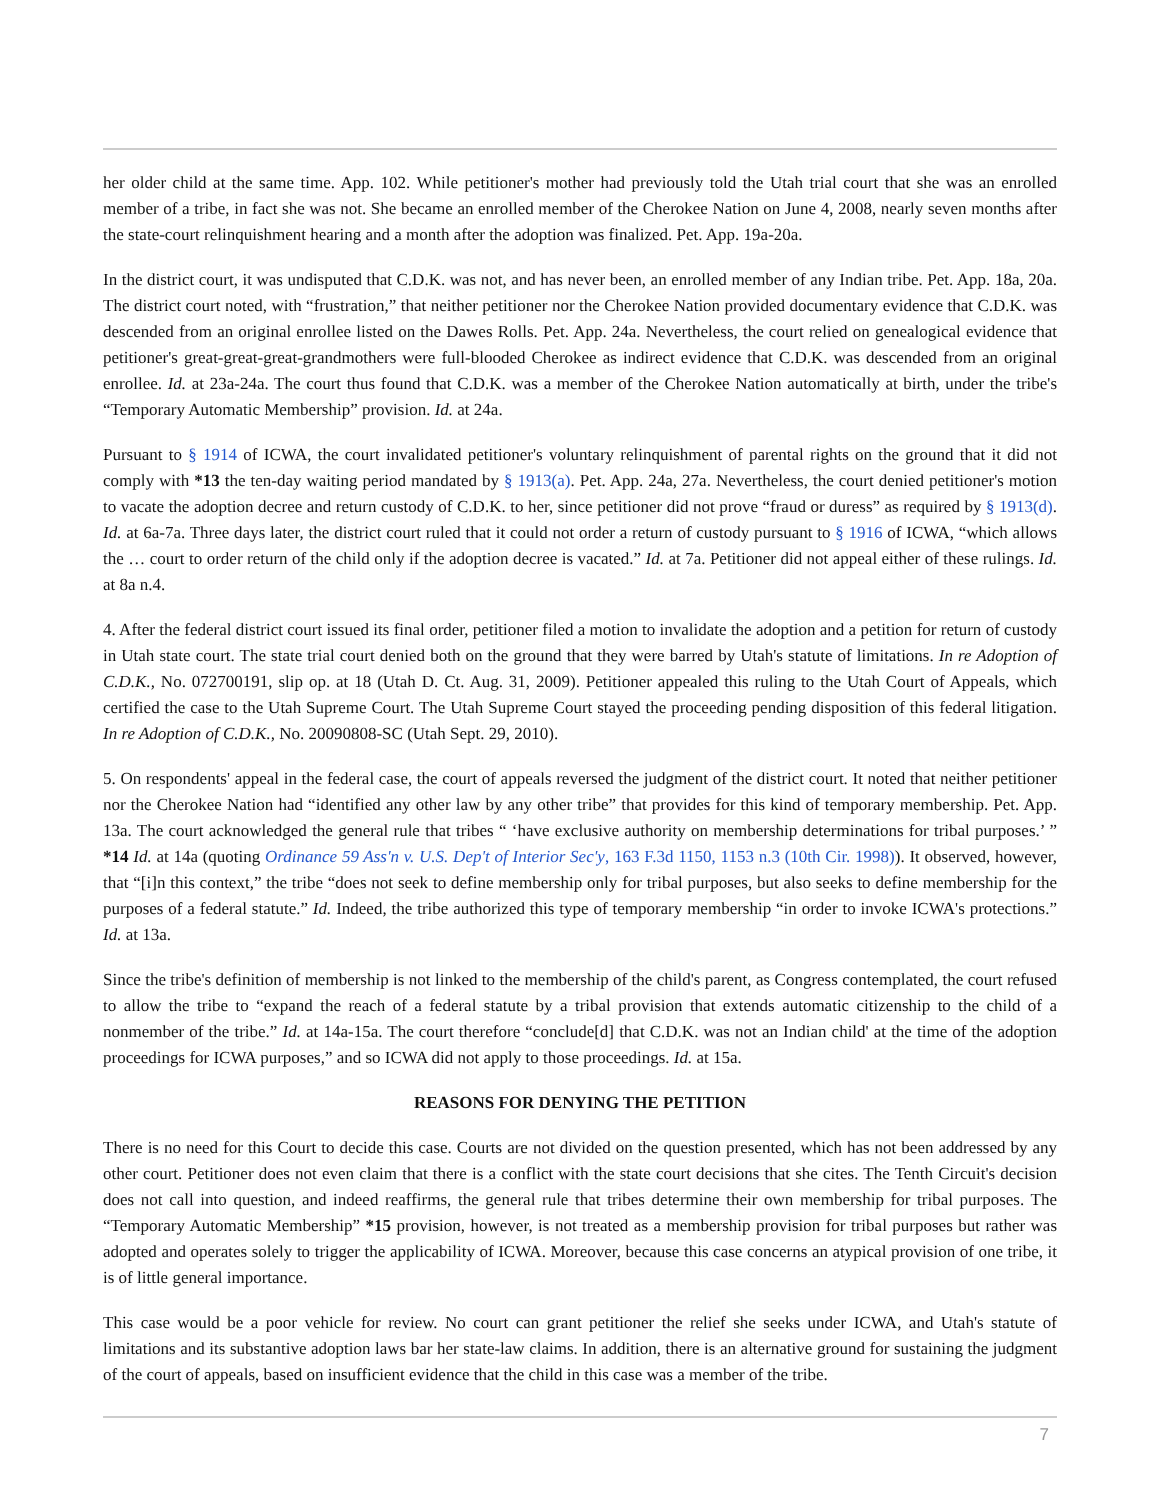her older child at the same time. App. 102. While petitioner's mother had previously told the Utah trial court that she was an enrolled member of a tribe, in fact she was not. She became an enrolled member of the Cherokee Nation on June 4, 2008, nearly seven months after the state-court relinquishment hearing and a month after the adoption was finalized. Pet. App. 19a-20a.
In the district court, it was undisputed that C.D.K. was not, and has never been, an enrolled member of any Indian tribe. Pet. App. 18a, 20a. The district court noted, with “frustration,” that neither petitioner nor the Cherokee Nation provided documentary evidence that C.D.K. was descended from an original enrollee listed on the Dawes Rolls. Pet. App. 24a. Nevertheless, the court relied on genealogical evidence that petitioner's great-great-great-grandmothers were full-blooded Cherokee as indirect evidence that C.D.K. was descended from an original enrollee. Id. at 23a-24a. The court thus found that C.D.K. was a member of the Cherokee Nation automatically at birth, under the tribe's “Temporary Automatic Membership” provision. Id. at 24a.
Pursuant to § 1914 of ICWA, the court invalidated petitioner's voluntary relinquishment of parental rights on the ground that it did not comply with *13 the ten-day waiting period mandated by § 1913(a). Pet. App. 24a, 27a. Nevertheless, the court denied petitioner's motion to vacate the adoption decree and return custody of C.D.K. to her, since petitioner did not prove “fraud or duress” as required by § 1913(d). Id. at 6a-7a. Three days later, the district court ruled that it could not order a return of custody pursuant to § 1916 of ICWA, “which allows the … court to order return of the child only if the adoption decree is vacated.” Id. at 7a. Petitioner did not appeal either of these rulings. Id. at 8a n.4.
4. After the federal district court issued its final order, petitioner filed a motion to invalidate the adoption and a petition for return of custody in Utah state court. The state trial court denied both on the ground that they were barred by Utah's statute of limitations. In re Adoption of C.D.K., No. 072700191, slip op. at 18 (Utah D. Ct. Aug. 31, 2009). Petitioner appealed this ruling to the Utah Court of Appeals, which certified the case to the Utah Supreme Court. The Utah Supreme Court stayed the proceeding pending disposition of this federal litigation. In re Adoption of C.D.K., No. 20090808-SC (Utah Sept. 29, 2010).
5. On respondents' appeal in the federal case, the court of appeals reversed the judgment of the district court. It noted that neither petitioner nor the Cherokee Nation had “identified any other law by any other tribe” that provides for this kind of temporary membership. Pet. App. 13a. The court acknowledged the general rule that tribes “ ‘have exclusive authority on membership determinations for tribal purposes.’ ” *14 Id. at 14a (quoting Ordinance 59 Ass'n v. U.S. Dep't of Interior Sec'y, 163 F.3d 1150, 1153 n.3 (10th Cir. 1998)). It observed, however, that “[i]n this context,” the tribe “does not seek to define membership only for tribal purposes, but also seeks to define membership for the purposes of a federal statute.” Id. Indeed, the tribe authorized this type of temporary membership “in order to invoke ICWA's protections.” Id. at 13a.
Since the tribe's definition of membership is not linked to the membership of the child's parent, as Congress contemplated, the court refused to allow the tribe to “expand the reach of a federal statute by a tribal provision that extends automatic citizenship to the child of a nonmember of the tribe.” Id. at 14a-15a. The court therefore “conclude[d] that C.D.K. was not an Indian child' at the time of the adoption proceedings for ICWA purposes,” and so ICWA did not apply to those proceedings. Id. at 15a.
REASONS FOR DENYING THE PETITION
There is no need for this Court to decide this case. Courts are not divided on the question presented, which has not been addressed by any other court. Petitioner does not even claim that there is a conflict with the state court decisions that she cites. The Tenth Circuit's decision does not call into question, and indeed reaffirms, the general rule that tribes determine their own membership for tribal purposes. The “Temporary Automatic Membership” *15 provision, however, is not treated as a membership provision for tribal purposes but rather was adopted and operates solely to trigger the applicability of ICWA. Moreover, because this case concerns an atypical provision of one tribe, it is of little general importance.
This case would be a poor vehicle for review. No court can grant petitioner the relief she seeks under ICWA, and Utah's statute of limitations and its substantive adoption laws bar her state-law claims. In addition, there is an alternative ground for sustaining the judgment of the court of appeals, based on insufficient evidence that the child in this case was a member of the tribe.
7